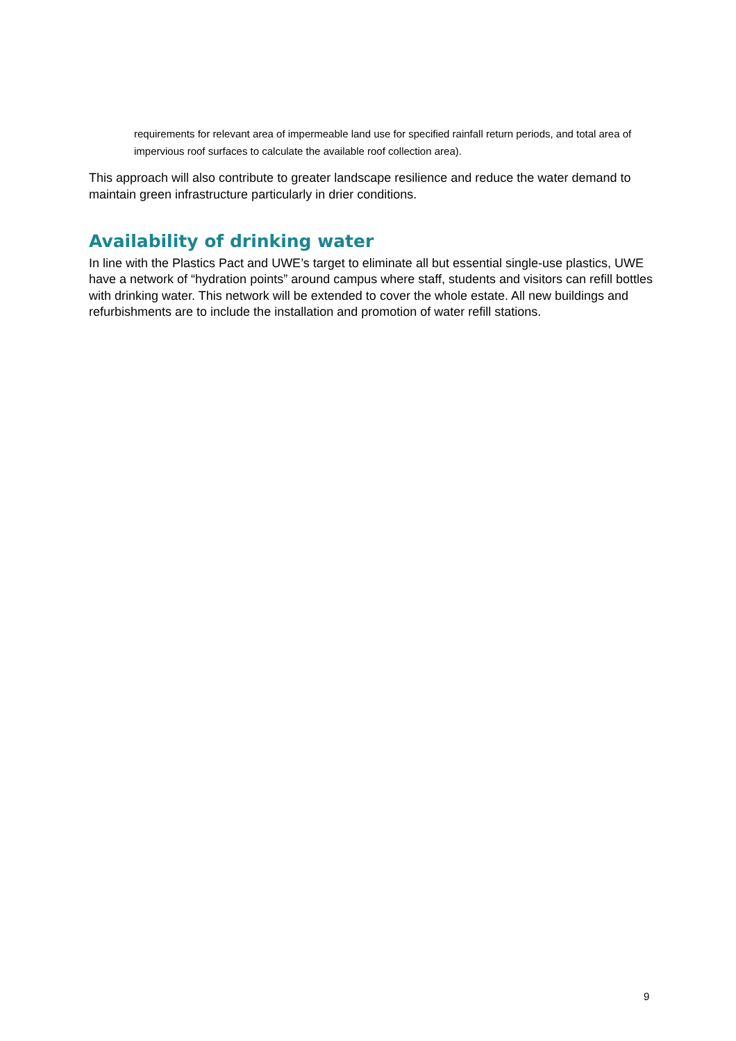requirements for relevant area of impermeable land use for specified rainfall return periods, and total area of impervious roof surfaces to calculate the available roof collection area).
This approach will also contribute to greater landscape resilience and reduce the water demand to maintain green infrastructure particularly in drier conditions.
Availability of drinking water
In line with the Plastics Pact and UWE’s target to eliminate all but essential single-use plastics, UWE have a network of “hydration points” around campus where staff, students and visitors can refill bottles with drinking water. This network will be extended to cover the whole estate. All new buildings and refurbishments are to include the installation and promotion of water refill stations.
9